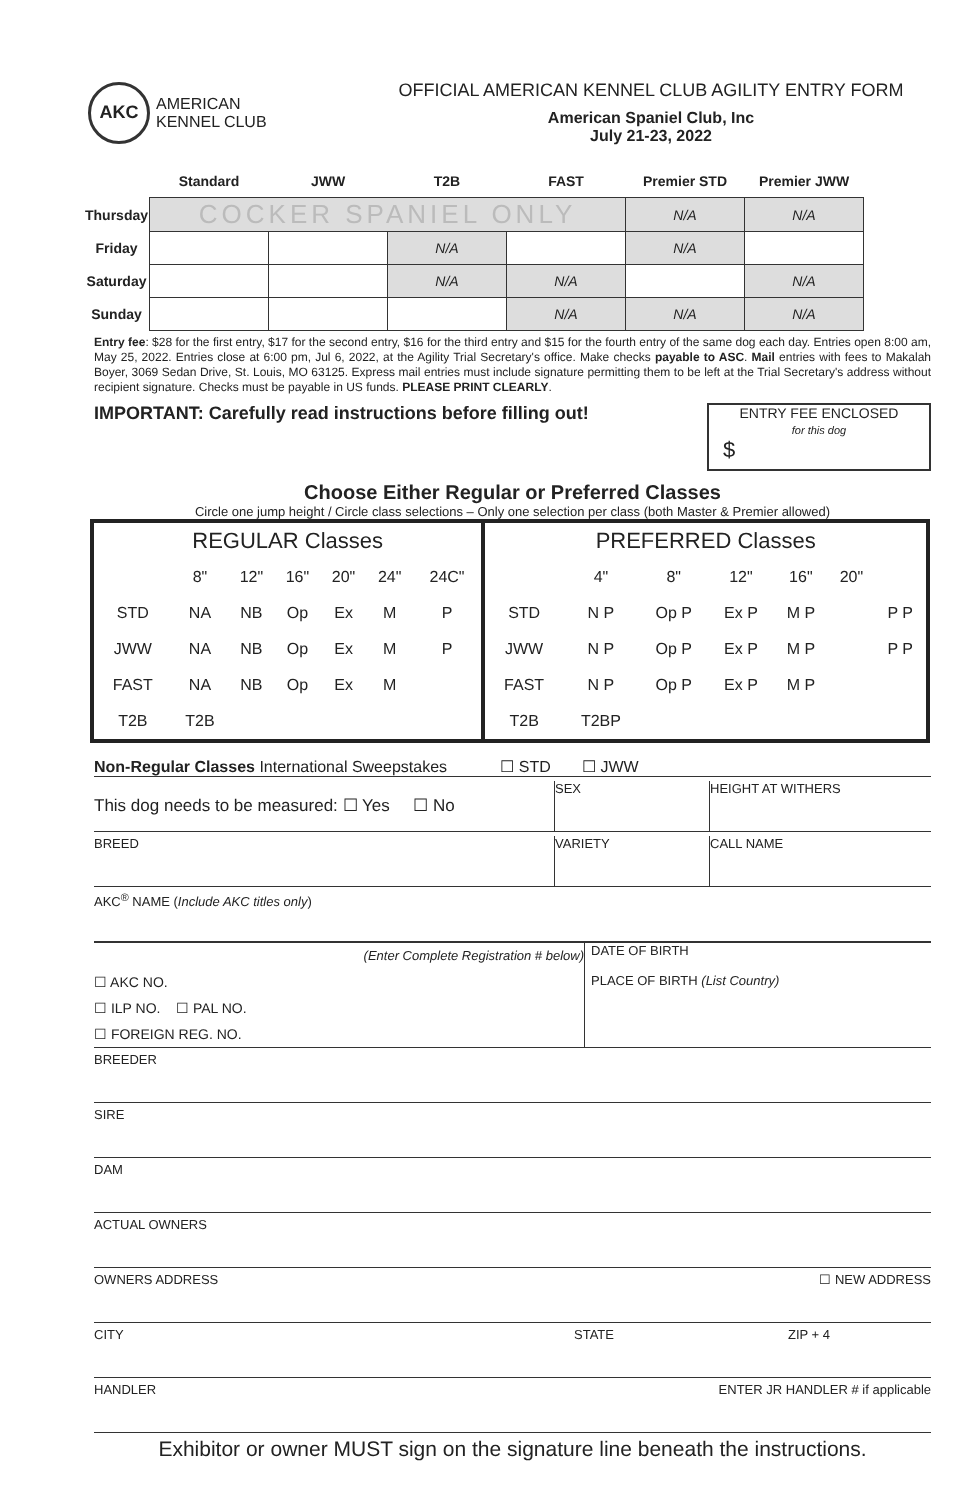AKC
AMERICAN
KENNEL CLUB
OFFICIAL AMERICAN KENNEL CLUB AGILITY ENTRY FORM
American Spaniel Club, Inc
July 21-23, 2022
| | Standard | JWW | T2B | FAST | Premier STD | Premier JWW |
| --- | --- | --- | --- | --- | --- | --- |
| Thursday | COCKER SPANIEL ONLY | | | | N/A | N/A |
| Friday | | | N/A | | N/A | |
| Saturday | | | N/A | N/A | | N/A |
| Sunday | | | | N/A | N/A | N/A |
Entry fee: $28 for the first entry, $17 for the second entry, $16 for the third entry and $15 for the fourth entry of the same dog each day. Entries open 8:00 am, May 25, 2022. Entries close at 6:00 pm, Jul 6, 2022, at the Agility Trial Secretary's office. Make checks payable to ASC. Mail entries with fees to Makalah Boyer, 3069 Sedan Drive, St. Louis, MO 63125. Express mail entries must include signature permitting them to be left at the Trial Secretary's address without recipient signature. Checks must be payable in US funds. PLEASE PRINT CLEARLY.
IMPORTANT: Carefully read instructions before filling out!
ENTRY FEE ENCLOSED
for this dog
$
Choose Either Regular or Preferred Classes
Circle one jump height / Circle class selections – Only one selection per class (both Master & Premier allowed)
| REGULAR Classes | | | | | | | PREFERRED Classes | | | | | | |
| | 8" | 12" | 16" | 20" | 24" | 24C" | | 4" | 8" | 12" | 16" | 20" | |
| STD | NA | NB | Op | Ex | M | P | STD | N P | Op P | Ex P | M P | | P P |
| JWW | NA | NB | Op | Ex | M | P | JWW | N P | Op P | Ex P | M P | | P P |
| FAST | NA | NB | Op | Ex | M | | FAST | N P | Op P | Ex P | M P | | |
| T2B | T2B | | | | | | T2B | T2BP | | | | | |
Non-Regular Classes International Sweepstakes ☐ STD ☐ JWW
This dog needs to be measured: ☐ Yes ☐ No
SEX HEIGHT AT WITHERS
BREED VARIETY CALL NAME
AKC<sup>®</sup> NAME (Include AKC titles only)
(Enter Complete Registration # below)
☐ AKC NO.
☐ ILP NO. ☐ PAL NO.
☐ FOREIGN REG. NO.
DATE OF BIRTH
PLACE OF BIRTH (List Country)
BREEDER
SIRE
DAM
ACTUAL OWNERS
OWNERS ADDRESS ☐ NEW ADDRESS
CITY STATE ZIP + 4
HANDLER ENTER JR HANDLER # if applicable
Exhibitor or owner MUST sign on the signature line beneath the instructions.